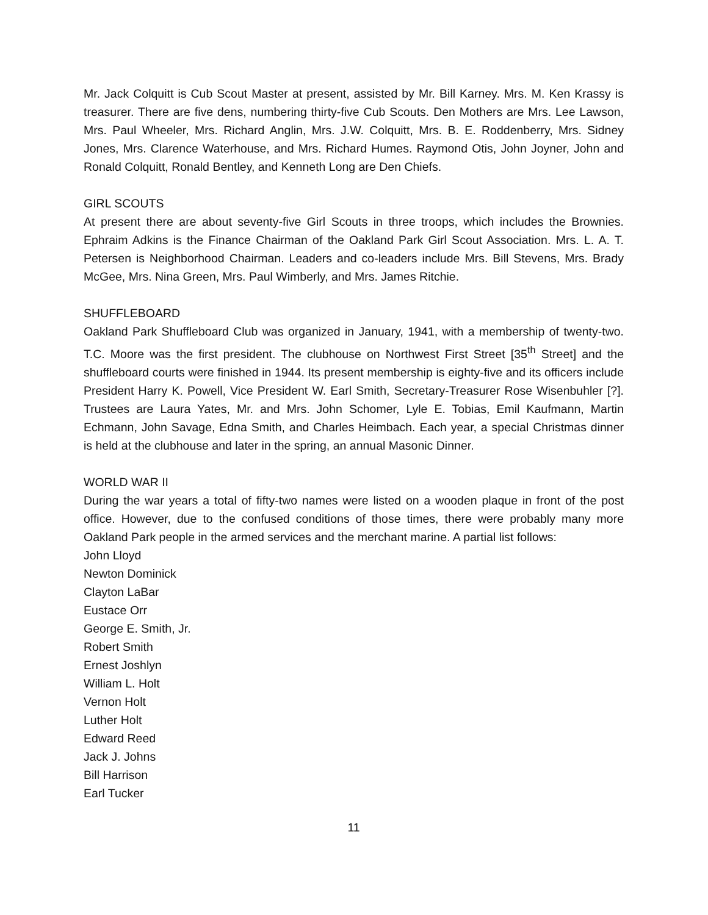Mr. Jack Colquitt is Cub Scout Master at present, assisted by Mr. Bill Karney. Mrs. M. Ken Krassy is treasurer. There are five dens, numbering thirty-five Cub Scouts. Den Mothers are Mrs. Lee Lawson, Mrs. Paul Wheeler, Mrs. Richard Anglin, Mrs. J.W. Colquitt, Mrs. B. E. Roddenberry, Mrs. Sidney Jones, Mrs. Clarence Waterhouse, and Mrs. Richard Humes. Raymond Otis, John Joyner, John and Ronald Colquitt, Ronald Bentley, and Kenneth Long are Den Chiefs.
GIRL SCOUTS
At present there are about seventy-five Girl Scouts in three troops, which includes the Brownies. Ephraim Adkins is the Finance Chairman of the Oakland Park Girl Scout Association. Mrs. L. A. T. Petersen is Neighborhood Chairman. Leaders and co-leaders include Mrs. Bill Stevens, Mrs. Brady McGee, Mrs. Nina Green, Mrs. Paul Wimberly, and Mrs. James Ritchie.
SHUFFLEBOARD
Oakland Park Shuffleboard Club was organized in January, 1941, with a membership of twenty-two. T.C. Moore was the first president. The clubhouse on Northwest First Street [35<sup>th</sup> Street] and the shuffleboard courts were finished in 1944. Its present membership is eighty-five and its officers include President Harry K. Powell, Vice President W. Earl Smith, Secretary-Treasurer Rose Wisenbuhler [?]. Trustees are Laura Yates, Mr. and Mrs. John Schomer, Lyle E. Tobias, Emil Kaufmann, Martin Echmann, John Savage, Edna Smith, and Charles Heimbach. Each year, a special Christmas dinner is held at the clubhouse and later in the spring, an annual Masonic Dinner.
WORLD WAR II
During the war years a total of fifty-two names were listed on a wooden plaque in front of the post office. However, due to the confused conditions of those times, there were probably many more Oakland Park people in the armed services and the merchant marine. A partial list follows:
John Lloyd
Newton Dominick
Clayton LaBar
Eustace Orr
George E. Smith, Jr.
Robert Smith
Ernest Joshlyn
William L. Holt
Vernon Holt
Luther Holt
Edward Reed
Jack J. Johns
Bill Harrison
Earl Tucker
11